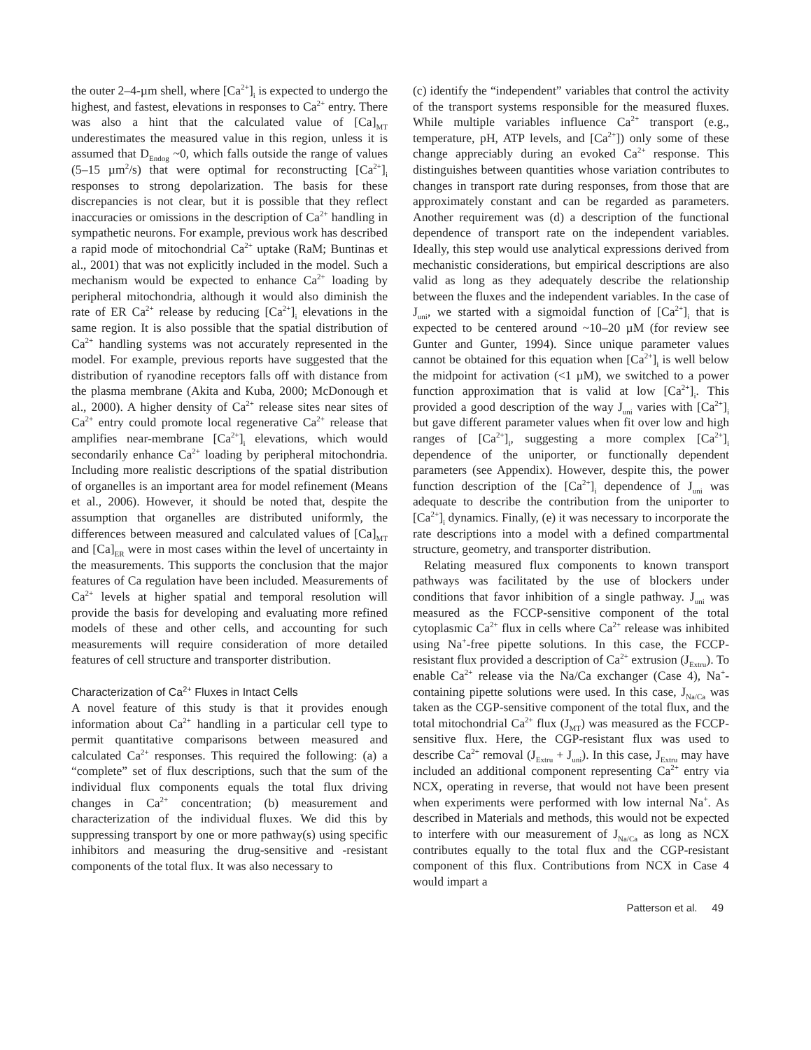the outer 2–4-µm shell, where [Ca<sup>2+</sup>]<sub>i</sub> is expected to undergo the highest, and fastest, elevations in responses to Ca<sup>2+</sup> entry. There was also a hint that the calculated value of [Ca]<sub>MT</sub> underestimates the measured value in this region, unless it is assumed that D<sub>Endog</sub> ~0, which falls outside the range of values (5–15 µm<sup>2</sup>/s) that were optimal for reconstructing [Ca<sup>2+</sup>]<sub>i</sub> responses to strong depolarization. The basis for these discrepancies is not clear, but it is possible that they reflect inaccuracies or omissions in the description of Ca<sup>2+</sup> handling in sympathetic neurons. For example, previous work has described a rapid mode of mitochondrial Ca<sup>2+</sup> uptake (RaM; Buntinas et al., 2001) that was not explicitly included in the model. Such a mechanism would be expected to enhance Ca<sup>2+</sup> loading by peripheral mitochondria, although it would also diminish the rate of ER Ca<sup>2+</sup> release by reducing [Ca<sup>2+</sup>]<sub>i</sub> elevations in the same region. It is also possible that the spatial distribution of Ca<sup>2+</sup> handling systems was not accurately represented in the model. For example, previous reports have suggested that the distribution of ryanodine receptors falls off with distance from the plasma membrane (Akita and Kuba, 2000; McDonough et al., 2000). A higher density of Ca<sup>2+</sup> release sites near sites of Ca<sup>2+</sup> entry could promote local regenerative Ca<sup>2+</sup> release that amplifies near-membrane [Ca<sup>2+</sup>]<sub>i</sub> elevations, which would secondarily enhance Ca<sup>2+</sup> loading by peripheral mitochondria. Including more realistic descriptions of the spatial distribution of organelles is an important area for model refinement (Means et al., 2006). However, it should be noted that, despite the assumption that organelles are distributed uniformly, the differences between measured and calculated values of [Ca]<sub>MT</sub> and [Ca]<sub>ER</sub> were in most cases within the level of uncertainty in the measurements. This supports the conclusion that the major features of Ca regulation have been included. Measurements of Ca<sup>2+</sup> levels at higher spatial and temporal resolution will provide the basis for developing and evaluating more refined models of these and other cells, and accounting for such measurements will require consideration of more detailed features of cell structure and transporter distribution.
Characterization of Ca<sup>2+</sup> Fluxes in Intact Cells
A novel feature of this study is that it provides enough information about Ca<sup>2+</sup> handling in a particular cell type to permit quantitative comparisons between measured and calculated Ca<sup>2+</sup> responses. This required the following: (a) a “complete” set of flux descriptions, such that the sum of the individual flux components equals the total flux driving changes in Ca<sup>2+</sup> concentration; (b) measurement and characterization of the individual fluxes. We did this by suppressing transport by one or more pathway(s) using specific inhibitors and measuring the drug-sensitive and -resistant components of the total flux. It was also necessary to
(c) identify the “independent” variables that control the activity of the transport systems responsible for the measured fluxes. While multiple variables influence Ca<sup>2+</sup> transport (e.g., temperature, pH, ATP levels, and [Ca<sup>2+</sup>]) only some of these change appreciably during an evoked Ca<sup>2+</sup> response. This distinguishes between quantities whose variation contributes to changes in transport rate during responses, from those that are approximately constant and can be regarded as parameters. Another requirement was (d) a description of the functional dependence of transport rate on the independent variables. Ideally, this step would use analytical expressions derived from mechanistic considerations, but empirical descriptions are also valid as long as they adequately describe the relationship between the fluxes and the independent variables. In the case of J<sub>uni</sub>, we started with a sigmoidal function of [Ca<sup>2+</sup>]<sub>i</sub> that is expected to be centered around ~10–20 µM (for review see Gunter and Gunter, 1994). Since unique parameter values cannot be obtained for this equation when [Ca<sup>2+</sup>]<sub>i</sub> is well below the midpoint for activation (<1 µM), we switched to a power function approximation that is valid at low [Ca<sup>2+</sup>]<sub>i</sub>. This provided a good description of the way J<sub>uni</sub> varies with [Ca<sup>2+</sup>]<sub>i</sub> but gave different parameter values when fit over low and high ranges of [Ca<sup>2+</sup>]<sub>i</sub>, suggesting a more complex [Ca<sup>2+</sup>]<sub>i</sub> dependence of the uniporter, or functionally dependent parameters (see Appendix). However, despite this, the power function description of the [Ca<sup>2+</sup>]<sub>i</sub> dependence of J<sub>uni</sub> was adequate to describe the contribution from the uniporter to [Ca<sup>2+</sup>]<sub>i</sub> dynamics. Finally, (e) it was necessary to incorporate the rate descriptions into a model with a defined compartmental structure, geometry, and transporter distribution.
Relating measured flux components to known transport pathways was facilitated by the use of blockers under conditions that favor inhibition of a single pathway. J<sub>uni</sub> was measured as the FCCP-sensitive component of the total cytoplasmic Ca<sup>2+</sup> flux in cells where Ca<sup>2+</sup> release was inhibited using Na<sup>+</sup>-free pipette solutions. In this case, the FCCP-resistant flux provided a description of Ca<sup>2+</sup> extrusion (J<sub>Extru</sub>). To enable Ca<sup>2+</sup> release via the Na/Ca exchanger (Case 4), Na<sup>+</sup>-containing pipette solutions were used. In this case, J<sub>Na/Ca</sub> was taken as the CGP-sensitive component of the total flux, and the total mitochondrial Ca<sup>2+</sup> flux (J<sub>MT</sub>) was measured as the FCCP-sensitive flux. Here, the CGP-resistant flux was used to describe Ca<sup>2+</sup> removal (J<sub>Extru</sub> + J<sub>uni</sub>). In this case, J<sub>Extru</sub> may have included an additional component representing Ca<sup>2+</sup> entry via NCX, operating in reverse, that would not have been present when experiments were performed with low internal Na<sup>+</sup>. As described in Materials and methods, this would not be expected to interfere with our measurement of J<sub>Na/Ca</sub> as long as NCX contributes equally to the total flux and the CGP-resistant component of this flux. Contributions from NCX in Case 4 would impart a
Patterson et al. 49